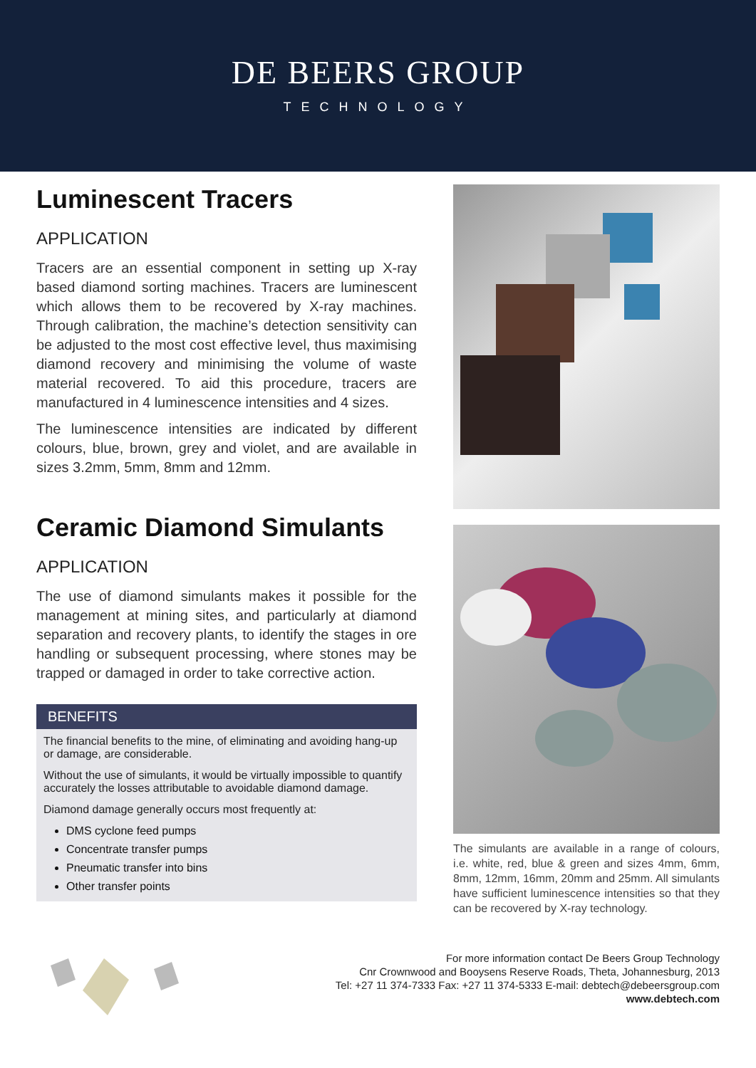DE BEERS GROUP
TECHNOLOGY
Luminescent Tracers
APPLICATION
Tracers are an essential component in setting up X-ray based diamond sorting machines. Tracers are luminescent which allows them to be recovered by X-ray machines. Through calibration, the machine’s detection sensitivity can be adjusted to the most cost effective level, thus maximising diamond recovery and minimising the volume of waste material recovered. To aid this procedure, tracers are manufactured in 4 luminescence intensities and 4 sizes.
The luminescence intensities are indicated by different colours, blue, brown, grey and violet, and are available in sizes 3.2mm, 5mm, 8mm and 12mm.
Ceramic Diamond Simulants
APPLICATION
The use of diamond simulants makes it possible for the management at mining sites, and particularly at diamond separation and recovery plants, to identify the stages in ore handling or subsequent processing, where stones may be trapped or damaged in order to take corrective action.
BENEFITS
The financial benefits to the mine, of eliminating and avoiding hang-up or damage, are considerable.
Without the use of simulants, it would be virtually impossible to quantify accurately the losses attributable to avoidable diamond damage.
Diamond damage generally occurs most frequently at:
DMS cyclone feed pumps
Concentrate transfer pumps
Pneumatic transfer into bins
Other transfer points
The simulants are available in a range of colours, i.e. white, red, blue & green and sizes 4mm, 6mm, 8mm, 12mm, 16mm, 20mm and 25mm. All simulants have sufficient luminescence intensities so that they can be recovered by X-ray technology.
For more information contact De Beers Group Technology
Cnr Crownwood and Booysens Reserve Roads, Theta, Johannesburg, 2013
Tel: +27 11 374-7333 Fax: +27 11 374-5333 E-mail: debtech@debeersgroup.com
www.debtech.com